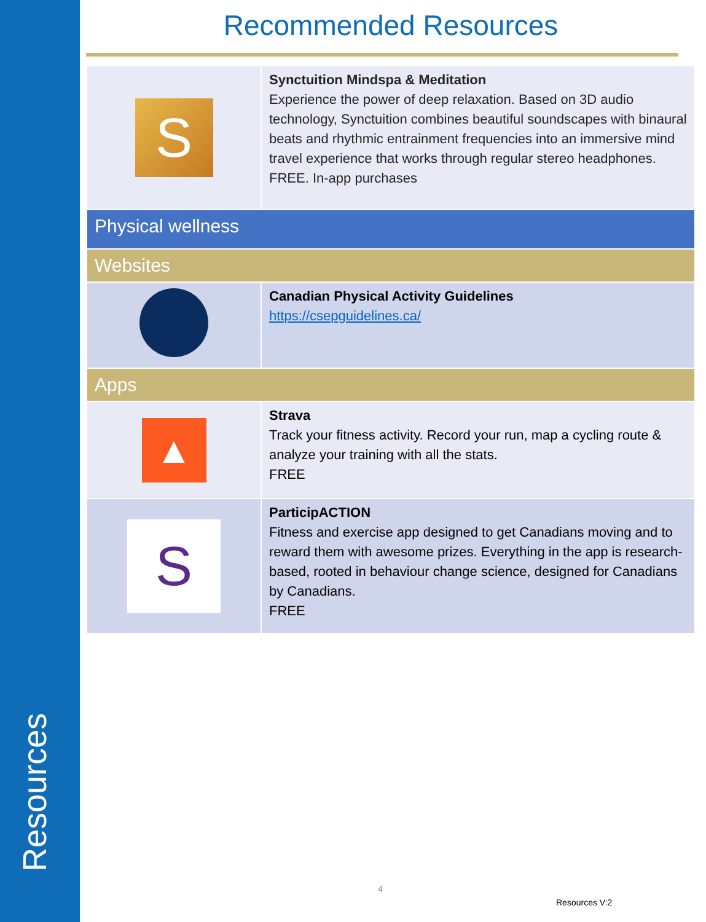Resources
Recommended Resources
| S | Synctuition Mindspa & Meditation Experience the power of deep relaxation. Based on 3D audio technology, Synctuition combines beautiful soundscapes with binaural beats and rhythmic entrainment frequencies into an immersive mind travel experience that works through regular stereo headphones. FREE. In-app purchases |
| Physical wellness | |
| Websites | |
| | Canadian Physical Activity Guidelines https://csepguidelines.ca/ |
| Apps | |
| ▲ | Strava Track your fitness activity. Record your run, map a cycling route & analyze your training with all the stats. FREE |
| S | ParticipACTION Fitness and exercise app designed to get Canadians moving and to reward them with awesome prizes. Everything in the app is research-based, rooted in behaviour change science, designed for Canadians by Canadians. FREE |
4
Resources V:2